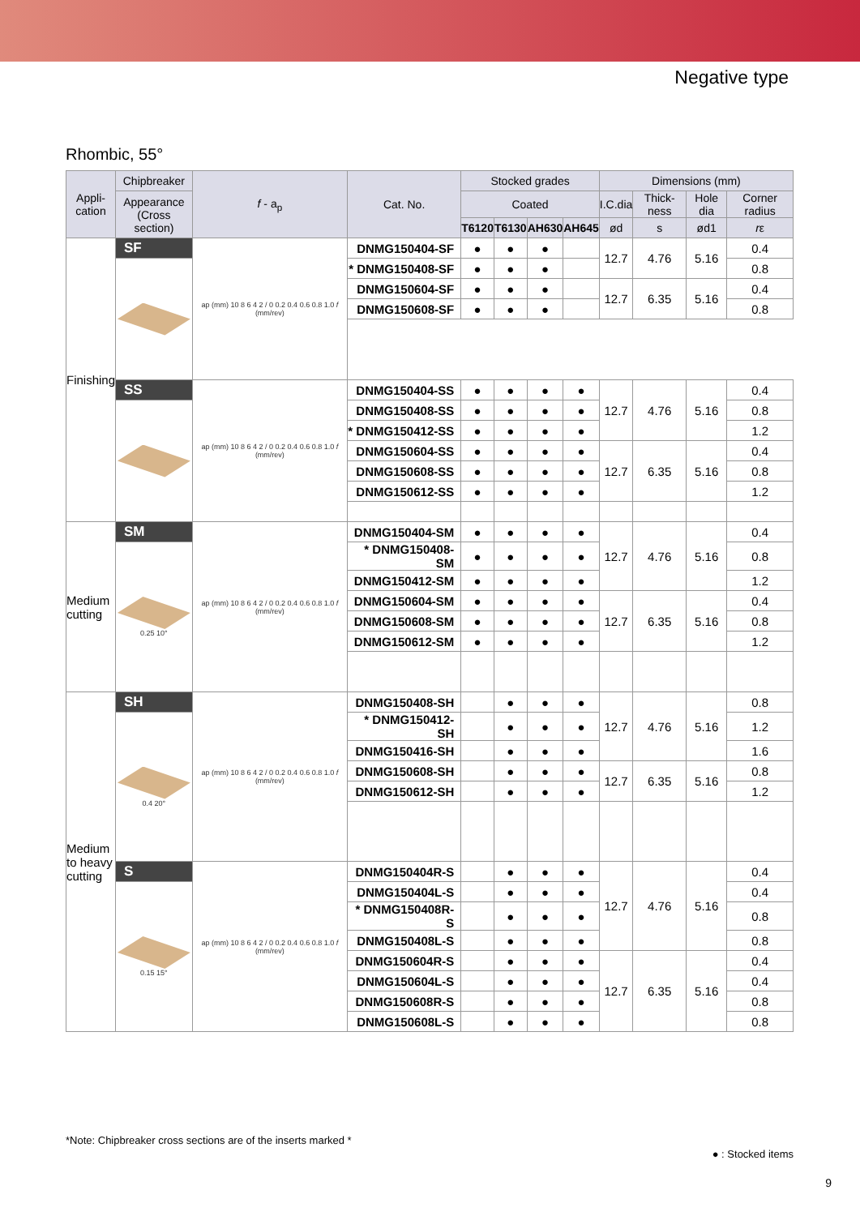Negative type
Rhombic, 55°
| Appli- cation | Chipbreaker | f - a<sub>p</sub> | Cat. No. | Stocked grades | | | | Dimensions (mm) | | | |
| --- | --- | --- | --- | --- | --- | --- | --- | --- | --- | --- | --- |
| | Appearance (Cross section) | | | Coated | | | | I.C.dia | Thick-ness | Hole dia | Corner radius |
| | | | | T6120 | T6130 | AH630 | AH645 | ød | s | ød1 | r ε |
| Finishing | SF | ap (mm) 10 8 6 4 2 / 0 0.2 0.4 0.6 0.8 1.0 f (mm/rev) | DNMG150404-SF | ● | ● | ● | | 12.7 | 4.76 | 5.16 | 0.4 |
| | | | * DNMG150408-SF | ● | ● | ● | | | | | 0.8 |
| | | | DNMG150604-SF | ● | ● | ● | | 12.7 | 6.35 | 5.16 | 0.4 |
| | | | DNMG150608-SF | ● | ● | ● | | | | | 0.8 |
| | SS | ap (mm) 10 8 6 4 2 / 0 0.2 0.4 0.6 0.8 1.0 f (mm/rev) | DNMG150404-SS | ● | ● | ● | ● | 12.7 | 4.76 | 5.16 | 0.4 |
| | | | DNMG150408-SS | ● | ● | ● | ● | | | | 0.8 |
| | | | * DNMG150412-SS | ● | ● | ● | ● | | | | 1.2 |
| | | | DNMG150604-SS | ● | ● | ● | ● | 12.7 | 6.35 | 5.16 | 0.4 |
| | | | DNMG150608-SS | ● | ● | ● | ● | | | | 0.8 |
| | | | DNMG150612-SS | ● | ● | ● | ● | | | | 1.2 |
| Medium cutting | SM | ap (mm) 10 8 6 4 2 / 0 0.2 0.4 0.6 0.8 1.0 f (mm/rev) | DNMG150404-SM | ● | ● | ● | ● | 12.7 | 4.76 | 5.16 | 0.4 |
| | 0.25 10° | | * DNMG150408-SM | ● | ● | ● | ● | | | | 0.8 |
| | | | DNMG150412-SM | ● | ● | ● | ● | | | | 1.2 |
| | | | DNMG150604-SM | ● | ● | ● | ● | 12.7 | 6.35 | 5.16 | 0.4 |
| | | | DNMG150608-SM | ● | ● | ● | ● | | | | 0.8 |
| | | | DNMG150612-SM | ● | ● | ● | ● | | | | 1.2 |
| Medium to heavy cutting | SH | ap (mm) 10 8 6 4 2 / 0 0.2 0.4 0.6 0.8 1.0 f (mm/rev) | DNMG150408-SH | | ● | ● | ● | 12.7 | 4.76 | 5.16 | 0.8 |
| | 0.4 20° | | * DNMG150412-SH | | ● | ● | ● | | | | 1.2 |
| | | | DNMG150416-SH | | ● | ● | ● | | | | 1.6 |
| | | | DNMG150608-SH | | ● | ● | ● | 12.7 | 6.35 | 5.16 | 0.8 |
| | | | DNMG150612-SH | | ● | ● | ● | | | | 1.2 |
| | S | ap (mm) 10 8 6 4 2 / 0 0.2 0.4 0.6 0.8 1.0 f (mm/rev) | DNMG150404R-S | | ● | ● | ● | 12.7 | 4.76 | 5.16 | 0.4 |
| | 0.15 15° | | DNMG150404L-S | | ● | ● | ● | | | | 0.4 |
| | | | * DNMG150408R-S | | ● | ● | ● | | | | 0.8 |
| | | | DNMG150408L-S | | ● | ● | ● | | | | 0.8 |
| | | | DNMG150604R-S | | ● | ● | ● | 12.7 | 6.35 | 5.16 | 0.4 |
| | | | DNMG150604L-S | | ● | ● | ● | | | | 0.4 |
| | | | DNMG150608R-S | | ● | ● | ● | | | | 0.8 |
| | | | DNMG150608L-S | | ● | ● | ● | | | | 0.8 |
*Note: Chipbreaker cross sections are of the inserts marked *
● : Stocked items
9